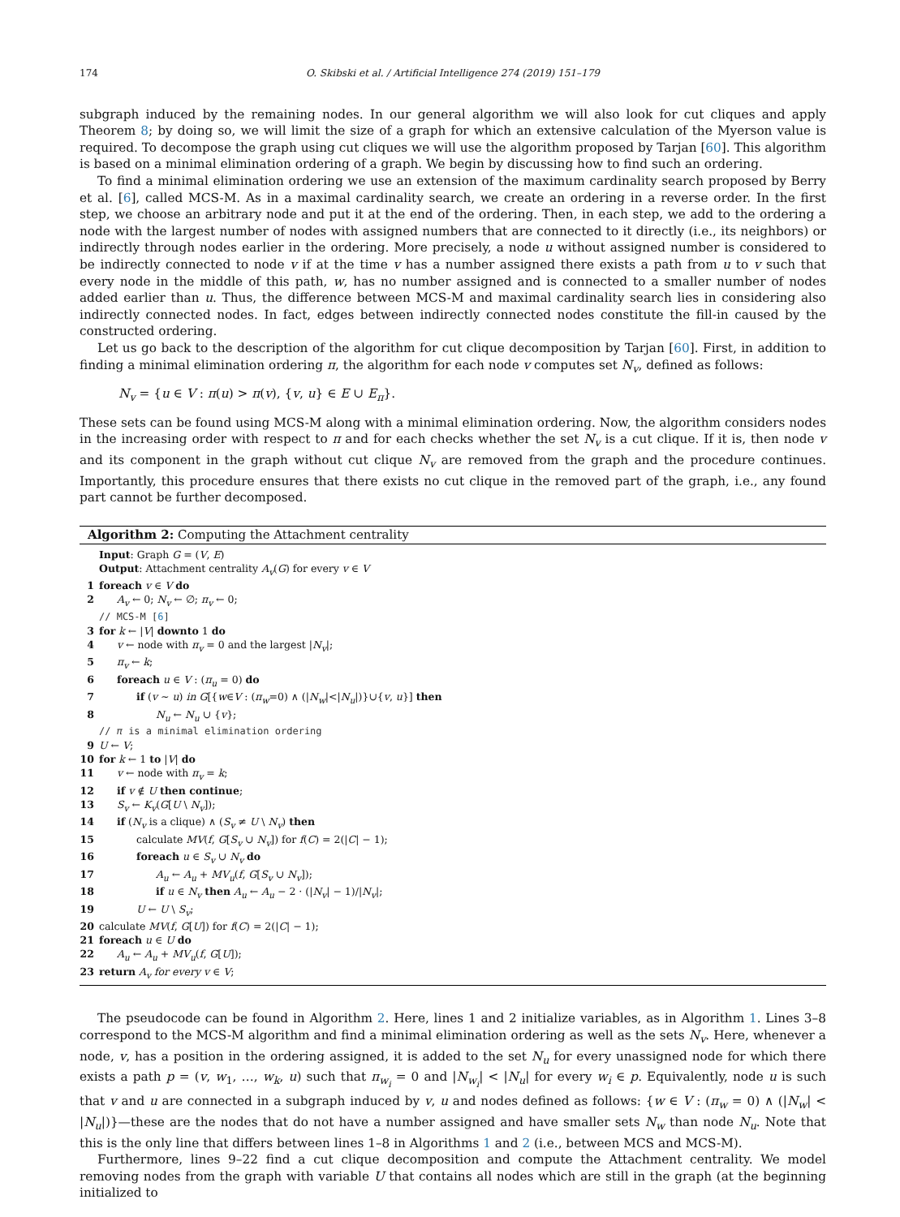174 O. Skibski et al. / Artificial Intelligence 274 (2019) 151–179
subgraph induced by the remaining nodes. In our general algorithm we will also look for cut cliques and apply Theorem 8; by doing so, we will limit the size of a graph for which an extensive calculation of the Myerson value is required. To decompose the graph using cut cliques we will use the algorithm proposed by Tarjan [60]. This algorithm is based on a minimal elimination ordering of a graph. We begin by discussing how to find such an ordering.
To find a minimal elimination ordering we use an extension of the maximum cardinality search proposed by Berry et al. [6], called MCS-M. As in a maximal cardinality search, we create an ordering in a reverse order. In the first step, we choose an arbitrary node and put it at the end of the ordering. Then, in each step, we add to the ordering a node with the largest number of nodes with assigned numbers that are connected to it directly (i.e., its neighbors) or indirectly through nodes earlier in the ordering. More precisely, a node u without assigned number is considered to be indirectly connected to node v if at the time v has a number assigned there exists a path from u to v such that every node in the middle of this path, w, has no number assigned and is connected to a smaller number of nodes added earlier than u. Thus, the difference between MCS-M and maximal cardinality search lies in considering also indirectly connected nodes. In fact, edges between indirectly connected nodes constitute the fill-in caused by the constructed ordering.
Let us go back to the description of the algorithm for cut clique decomposition by Tarjan [60]. First, in addition to finding a minimal elimination ordering π, the algorithm for each node v computes set N<sub>v</sub>, defined as follows:
N<sub>v</sub> = {u ∈ V : π(u) > π(v), {v, u} ∈ E ∪ E<sub>π</sub>}.
These sets can be found using MCS-M along with a minimal elimination ordering. Now, the algorithm considers nodes in the increasing order with respect to π and for each checks whether the set N<sub>v</sub> is a cut clique. If it is, then node v and its component in the graph without cut clique N<sub>v</sub> are removed from the graph and the procedure continues. Importantly, this procedure ensures that there exists no cut clique in the removed part of the graph, i.e., any found part cannot be further decomposed.
Algorithm 2: Computing the Attachment centrality
Input: Graph G = (V, E)
Output: Attachment centrality A<sub>v</sub>(G) for every v ∈ V
1 foreach v ∈ V do
2 A<sub>v</sub> ← 0; N<sub>v</sub> ← ∅; π<sub>v</sub> ← 0;
// MCS-M [6]
3 for k ← |V| downto 1 do
4 v ← node with π<sub>v</sub> = 0 and the largest |N<sub>v</sub>|;
5 π<sub>v</sub> ← k;
6 foreach u ∈ V : (π<sub>u</sub> = 0) do
7 if (v ∼ u) in G[{w∈V : (π<sub>w</sub>=0) ∧ (|N<sub>w</sub>|<|N<sub>u</sub>|)}∪{v, u}] then
8 N<sub>u</sub> ← N<sub>u</sub> ∪ {v};
// π is a minimal elimination ordering
9 U ← V;
10 for k ← 1 to |V| do
11 v ← node with π<sub>v</sub> = k;
12 if v ∉ U then continue;
13 S<sub>v</sub> ← K<sub>v</sub>(G[U \ N<sub>v</sub>]);
14 if (N<sub>v</sub> is a clique) ∧ (S<sub>v</sub> ≠ U \ N<sub>v</sub>) then
15 calculate MV(f, G[S<sub>v</sub> ∪ N<sub>v</sub>]) for f(C) = 2(|C| − 1);
16 foreach u ∈ S<sub>v</sub> ∪ N<sub>v</sub> do
17 A<sub>u</sub> ← A<sub>u</sub> + MV<sub>u</sub>(f, G[S<sub>v</sub> ∪ N<sub>v</sub>]);
18 if u ∈ N<sub>v</sub> then A<sub>u</sub> ← A<sub>u</sub> − 2 · (|N<sub>v</sub>| − 1)/|N<sub>v</sub>|;
19 U ← U \ S<sub>v</sub>;
20 calculate MV(f, G[U]) for f(C) = 2(|C| − 1);
21 foreach u ∈ U do
22 A<sub>u</sub> ← A<sub>u</sub> + MV<sub>u</sub>(f, G[U]);
23 return A<sub>v</sub> for every v ∈ V;
The pseudocode can be found in Algorithm 2. Here, lines 1 and 2 initialize variables, as in Algorithm 1. Lines 3–8 correspond to the MCS-M algorithm and find a minimal elimination ordering as well as the sets N<sub>v</sub>. Here, whenever a node, v, has a position in the ordering assigned, it is added to the set N<sub>u</sub> for every unassigned node for which there exists a path p = (v, w<sub>1</sub>, …, w<sub>k</sub>, u) such that π<sub>w<sub>i</sub></sub> = 0 and |N<sub>w<sub>i</sub></sub>| < |N<sub>u</sub>| for every w<sub>i</sub> ∈ p. Equivalently, node u is such that v and u are connected in a subgraph induced by v, u and nodes defined as follows: {w ∈ V : (π<sub>w</sub> = 0) ∧ (|N<sub>w</sub>| < |N<sub>u</sub>|)}—these are the nodes that do not have a number assigned and have smaller sets N<sub>w</sub> than node N<sub>u</sub>. Note that this is the only line that differs between lines 1–8 in Algorithms 1 and 2 (i.e., between MCS and MCS-M).
Furthermore, lines 9–22 find a cut clique decomposition and compute the Attachment centrality. We model removing nodes from the graph with variable U that contains all nodes which are still in the graph (at the beginning initialized to